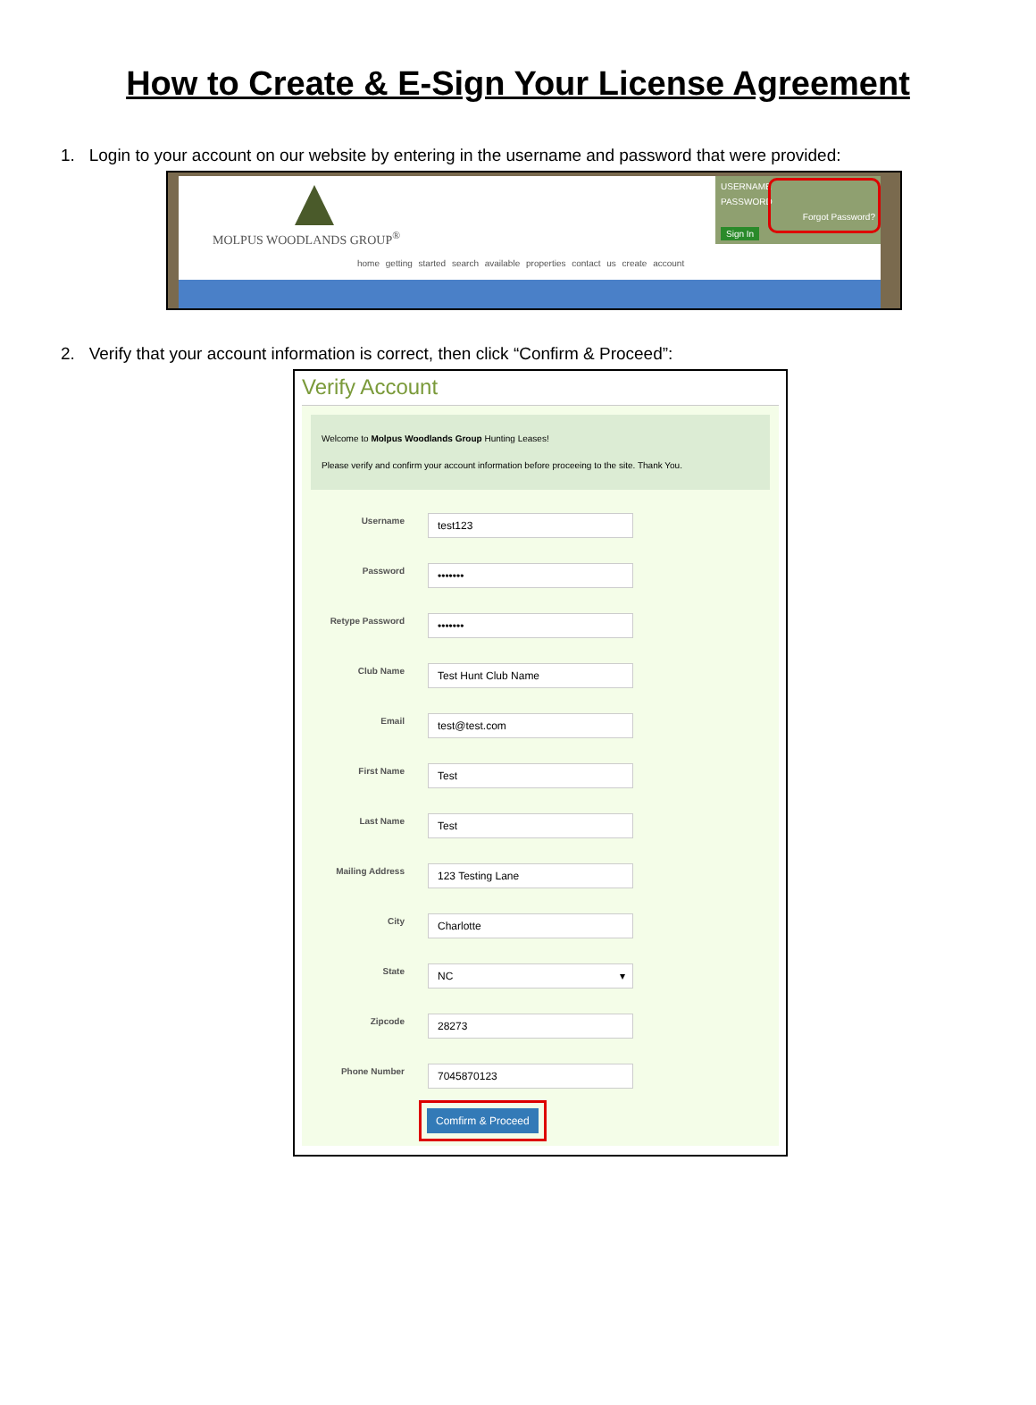How to Create & E-Sign Your License Agreement
1. Login to your account on our website by entering in the username and password that were provided:
MOLPUS WOODLANDS GROUP<sup>®</sup>
USERNAME
PASSWORD
Forgot Password?
Sign In
home getting started search available properties contact us create account
2. Verify that your account information is correct, then click “Confirm & Proceed”:
Verify Account
Welcome to Molpus Woodlands Group Hunting Leases!
Please verify and confirm your account information before proceeing to the site. Thank You.
Username
test123
Password
•••••••
Retype Password
•••••••
Club Name
Test Hunt Club Name
Email
test@test.com
First Name
Test
Last Name
Test
Mailing Address
123 Testing Lane
City
Charlotte
State
NC ▾
Zipcode
28273
Phone Number
7045870123
Comfirm & Proceed